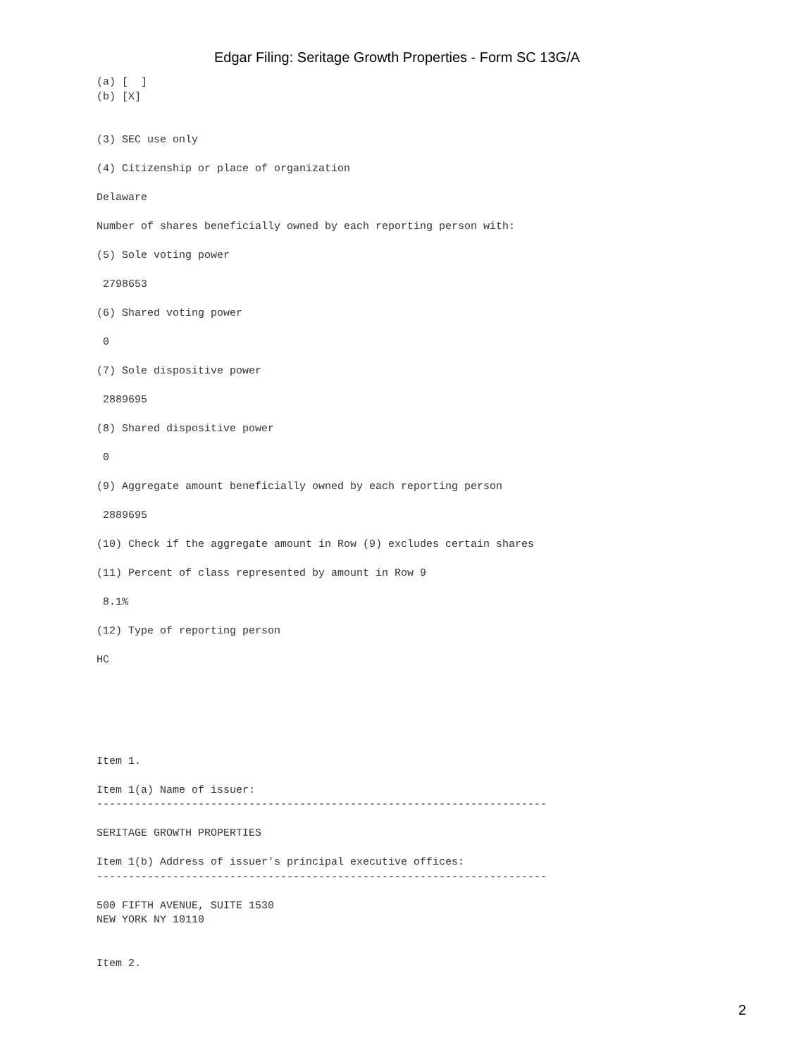Edgar Filing: Seritage Growth Properties - Form SC 13G/A
(a) [  ]
(b) [X]


(3) SEC use only

(4) Citizenship or place of organization

Delaware

Number of shares beneficially owned by each reporting person with:

(5) Sole voting power

 2798653

(6) Shared voting power

 0

(7) Sole dispositive power

 2889695

(8) Shared dispositive power

 0

(9) Aggregate amount beneficially owned by each reporting person

 2889695

(10) Check if the aggregate amount in Row (9) excludes certain shares

(11) Percent of class represented by amount in Row 9

 8.1%

(12) Type of reporting person

HC






Item 1.

Item 1(a) Name of issuer:
-----------------------------------------------------------------------

SERITAGE GROWTH PROPERTIES

Item 1(b) Address of issuer's principal executive offices:
-----------------------------------------------------------------------

500 FIFTH AVENUE, SUITE 1530
NEW YORK NY 10110


Item 2.
2